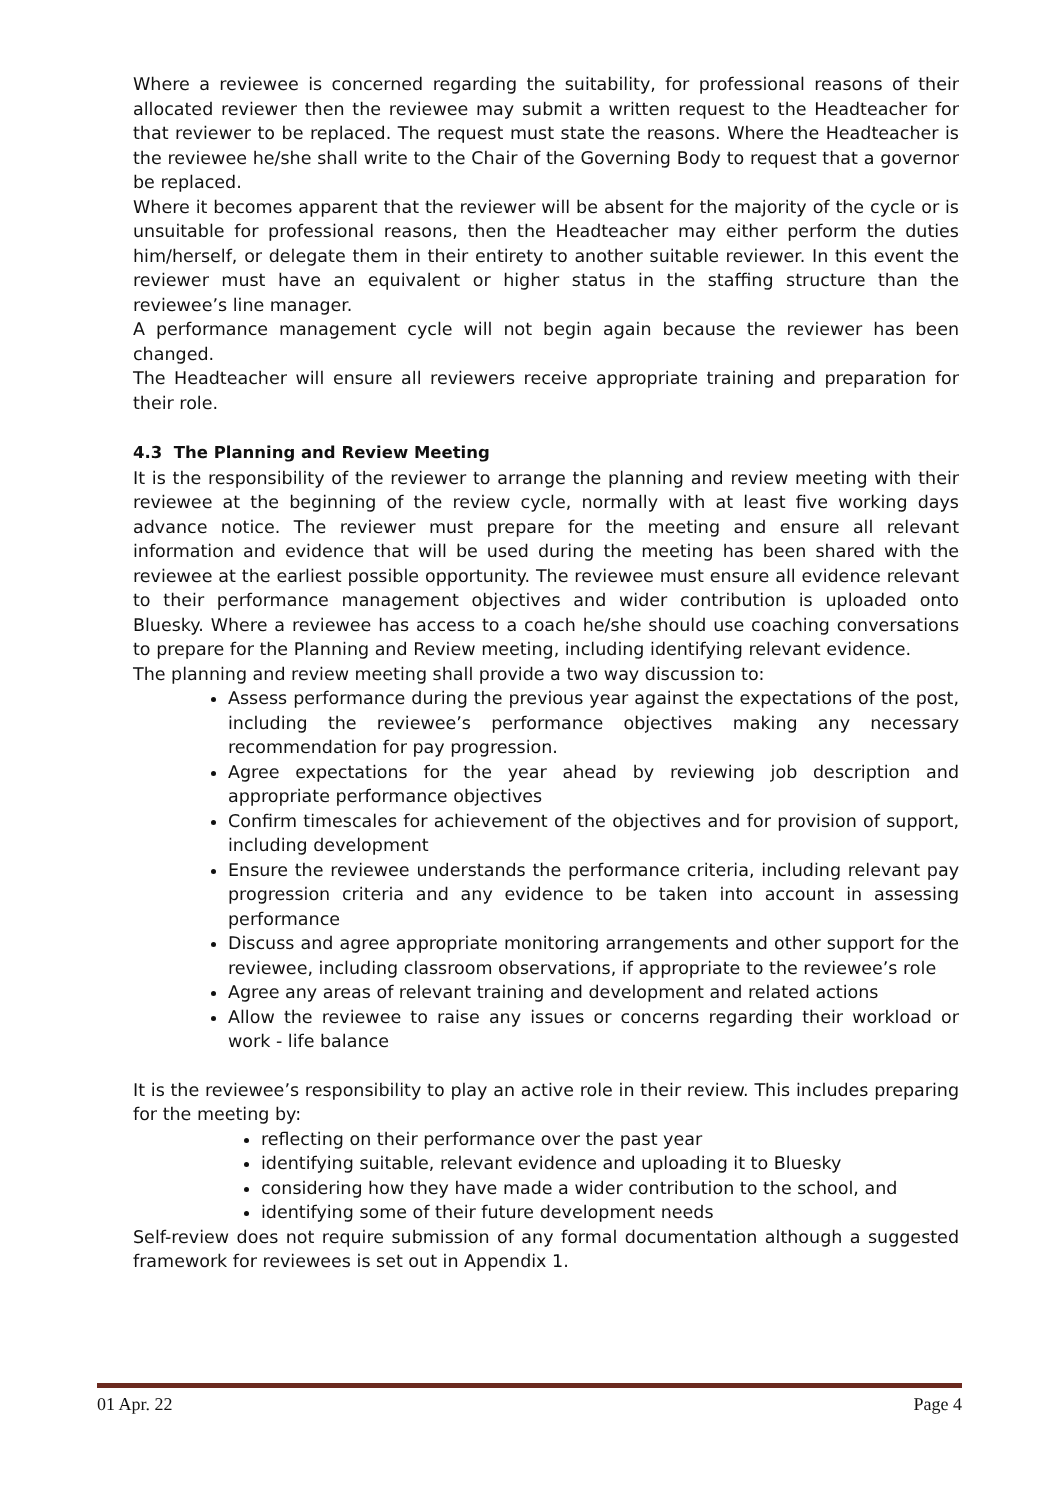Where a reviewee is concerned regarding the suitability, for professional reasons of their allocated reviewer then the reviewee may submit a written request to the Headteacher for that reviewer to be replaced. The request must state the reasons. Where the Headteacher is the reviewee he/she shall write to the Chair of the Governing Body to request that a governor be replaced.
Where it becomes apparent that the reviewer will be absent for the majority of the cycle or is unsuitable for professional reasons, then the Headteacher may either perform the duties him/herself, or delegate them in their entirety to another suitable reviewer. In this event the reviewer must have an equivalent or higher status in the staffing structure than the reviewee’s line manager.
A performance management cycle will not begin again because the reviewer has been changed.
The Headteacher will ensure all reviewers receive appropriate training and preparation for their role.
4.3 The Planning and Review Meeting
It is the responsibility of the reviewer to arrange the planning and review meeting with their reviewee at the beginning of the review cycle, normally with at least five working days advance notice. The reviewer must prepare for the meeting and ensure all relevant information and evidence that will be used during the meeting has been shared with the reviewee at the earliest possible opportunity. The reviewee must ensure all evidence relevant to their performance management objectives and wider contribution is uploaded onto Bluesky. Where a reviewee has access to a coach he/she should use coaching conversations to prepare for the Planning and Review meeting, including identifying relevant evidence.
The planning and review meeting shall provide a two way discussion to:
Assess performance during the previous year against the expectations of the post, including the reviewee’s performance objectives making any necessary recommendation for pay progression.
Agree expectations for the year ahead by reviewing job description and appropriate performance objectives
Confirm timescales for achievement of the objectives and for provision of support, including development
Ensure the reviewee understands the performance criteria, including relevant pay progression criteria and any evidence to be taken into account in assessing performance
Discuss and agree appropriate monitoring arrangements and other support for the reviewee, including classroom observations, if appropriate to the reviewee’s role
Agree any areas of relevant training and development and related actions
Allow the reviewee to raise any issues or concerns regarding their workload or work - life balance
It is the reviewee’s responsibility to play an active role in their review. This includes preparing for the meeting by:
reflecting on their performance over the past year
identifying suitable, relevant evidence and uploading it to Bluesky
considering how they have made a wider contribution to the school, and
identifying some of their future development needs
Self-review does not require submission of any formal documentation although a suggested framework for reviewees is set out in Appendix 1.
01 Apr. 22 Page 4